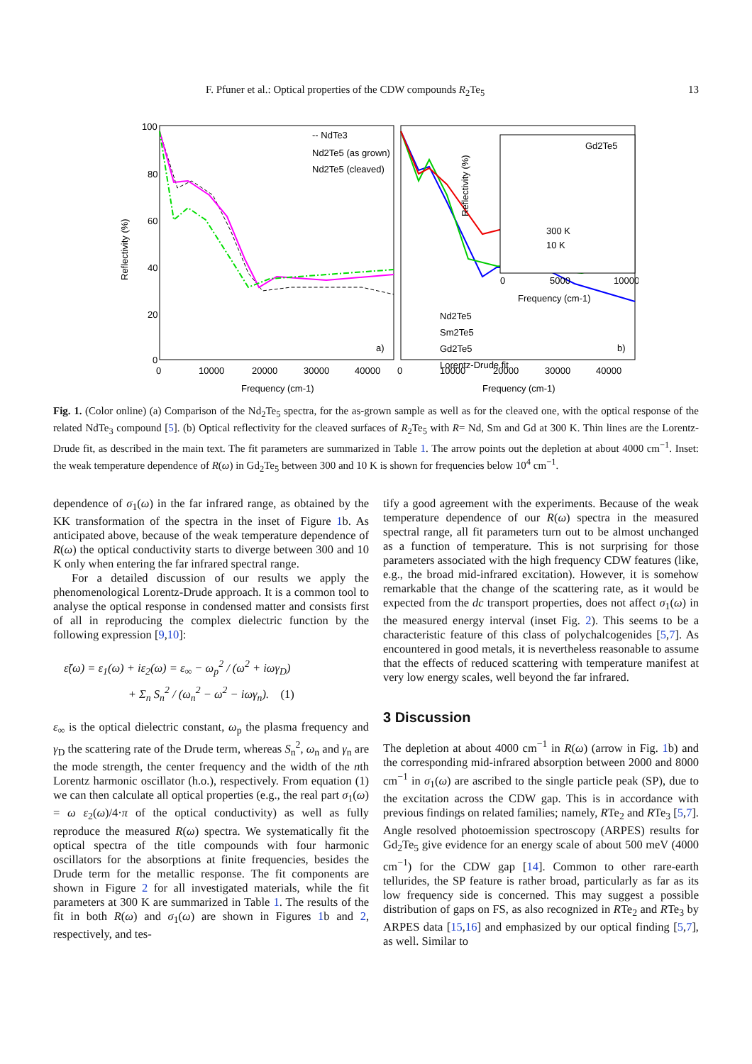F. Pfuner et al.: Optical properties of the CDW compounds R<sub>2</sub>Te<sub>5</sub> 13
100
80
60
40
20
0
Reflectivity (%)
0
10000
20000
30000
40000
Frequency (cm-1)
0
10000
20000
30000
40000
Frequency (cm-1)
a)
b)
-- NdTe3
Nd2Te5 (as grown)
Nd2Te5 (cleaved)
Nd2Te5
Sm2Te5
Gd2Te5
Lorentz-Drude fit
Gd2Te5
300 K
10 K
0
5000
10000
Frequency (cm-1)
Reflectivity (%)
Fig. 1. (Color online) (a) Comparison of the Nd<sub>2</sub>Te<sub>5</sub> spectra, for the as-grown sample as well as for the cleaved one, with the optical response of the related NdTe<sub>3</sub> compound [5]. (b) Optical reflectivity for the cleaved surfaces of R<sub>2</sub>Te<sub>5</sub> with R= Nd, Sm and Gd at 300 K. Thin lines are the Lorentz-Drude fit, as described in the main text. The fit parameters are summarized in Table 1. The arrow points out the depletion at about 4000 cm<sup>−1</sup>. Inset: the weak temperature dependence of R(ω) in Gd<sub>2</sub>Te<sub>5</sub> between 300 and 10 K is shown for frequencies below 10<sup>4</sup> cm<sup>−1</sup>.
dependence of σ<sub>1</sub>(ω) in the far infrared range, as obtained by the KK transformation of the spectra in the inset of Figure 1b. As anticipated above, because of the weak temperature dependence of R(ω) the optical conductivity starts to diverge between 300 and 10 K only when entering the far infrared spectral range.
For a detailed discussion of our results we apply the phenomenological Lorentz-Drude approach. It is a common tool to analyse the optical response in condensed matter and consists first of all in reproducing the complex dielectric function by the following expression [9,10]:
ε̃(ω) = ε<sub>1</sub>(ω) + iε<sub>2</sub>(ω) = ε<sub>∞</sub> − ω<sub>p</sub><sup>2</sup> / (ω<sup>2</sup> + iωγ<sub>D</sub>)
+ Σ<sub>n</sub> S<sub>n</sub><sup>2</sup> / (ω<sub>n</sub><sup>2</sup> − ω<sup>2</sup> − iωγ<sub>n</sub>). (1)
ε<sub>∞</sub> is the optical dielectric constant, ω<sub>p</sub> the plasma frequency and γ<sub>D</sub> the scattering rate of the Drude term, whereas S<sub>n</sub><sup>2</sup>, ω<sub>n</sub> and γ<sub>n</sub> are the mode strength, the center frequency and the width of the nth Lorentz harmonic oscillator (h.o.), respectively. From equation (1) we can then calculate all optical properties (e.g., the real part σ<sub>1</sub>(ω) = ω ε<sub>2</sub>(ω)/4·π of the optical conductivity) as well as fully reproduce the measured R(ω) spectra. We systematically fit the optical spectra of the title compounds with four harmonic oscillators for the absorptions at finite frequencies, besides the Drude term for the metallic response. The fit components are shown in Figure 2 for all investigated materials, while the fit parameters at 300 K are summarized in Table 1. The results of the fit in both R(ω) and σ<sub>1</sub>(ω) are shown in Figures 1b and 2, respectively, and tes-
tify a good agreement with the experiments. Because of the weak temperature dependence of our R(ω) spectra in the measured spectral range, all fit parameters turn out to be almost unchanged as a function of temperature. This is not surprising for those parameters associated with the high frequency CDW features (like, e.g., the broad mid-infrared excitation). However, it is somehow remarkable that the change of the scattering rate, as it would be expected from the dc transport properties, does not affect σ<sub>1</sub>(ω) in the measured energy interval (inset Fig. 2). This seems to be a characteristic feature of this class of polychalcogenides [5,7]. As encountered in good metals, it is nevertheless reasonable to assume that the effects of reduced scattering with temperature manifest at very low energy scales, well beyond the far infrared.
3 Discussion
The depletion at about 4000 cm<sup>−1</sup> in R(ω) (arrow in Fig. 1b) and the corresponding mid-infrared absorption between 2000 and 8000 cm<sup>−1</sup> in σ<sub>1</sub>(ω) are ascribed to the single particle peak (SP), due to the excitation across the CDW gap. This is in accordance with previous findings on related families; namely, RTe<sub>2</sub> and RTe<sub>3</sub> [5,7]. Angle resolved photoemission spectroscopy (ARPES) results for Gd<sub>2</sub>Te<sub>5</sub> give evidence for an energy scale of about 500 meV (4000 cm<sup>−1</sup>) for the CDW gap [14]. Common to other rare-earth tellurides, the SP feature is rather broad, particularly as far as its low frequency side is concerned. This may suggest a possible distribution of gaps on FS, as also recognized in RTe<sub>2</sub> and RTe<sub>3</sub> by ARPES data [15,16] and emphasized by our optical finding [5,7], as well. Similar to